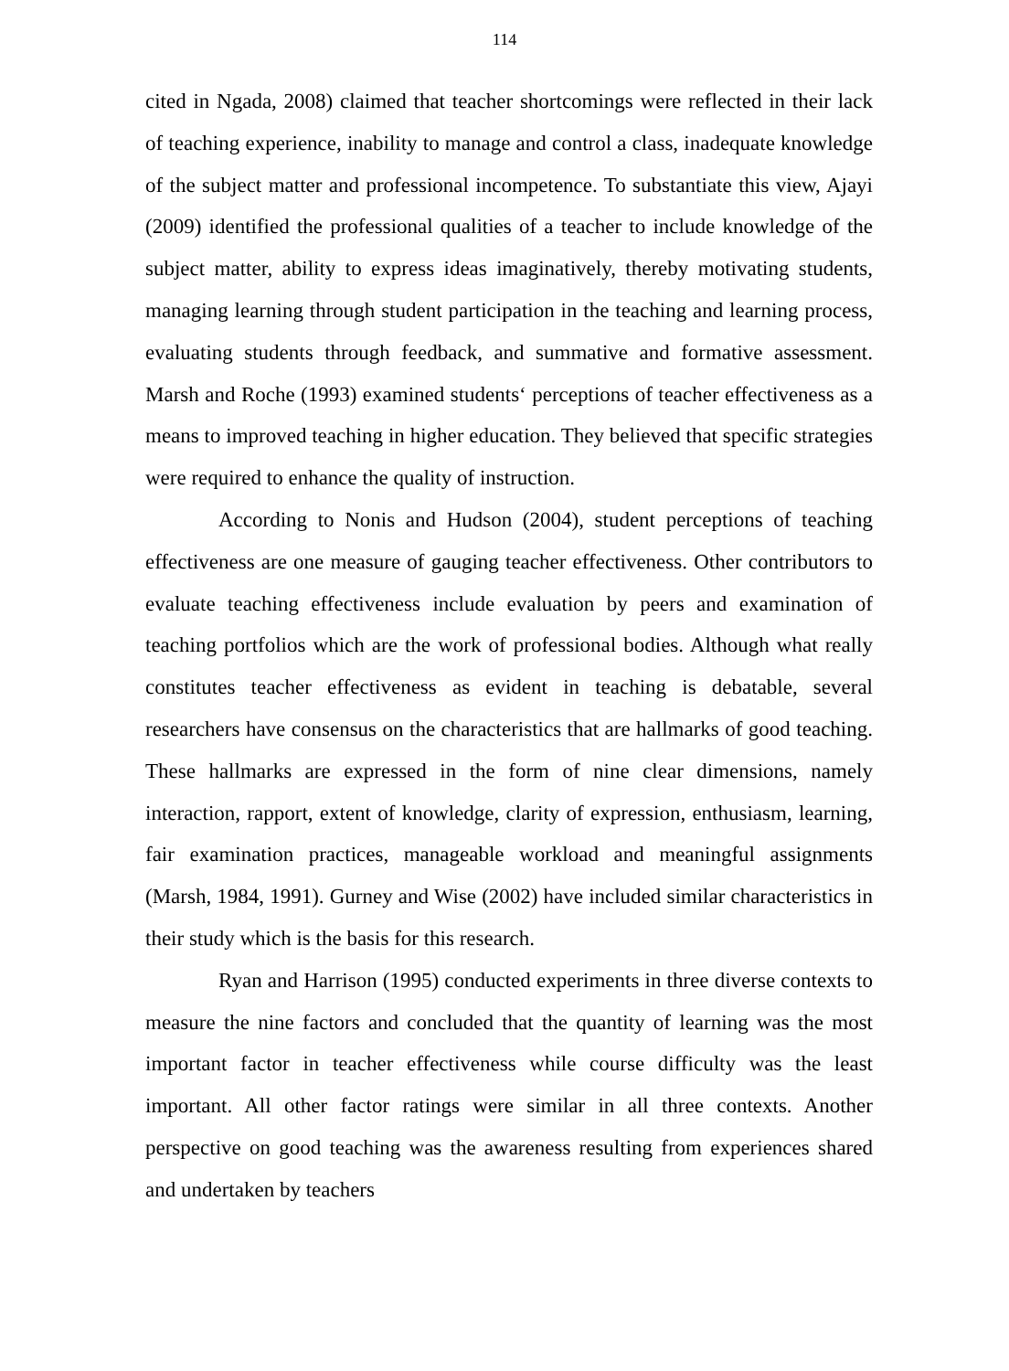114
cited in Ngada, 2008) claimed that teacher shortcomings were reflected in their lack of teaching experience, inability to manage and control a class, inadequate knowledge of the subject matter and professional incompetence. To substantiate this view, Ajayi (2009) identified the professional qualities of a teacher to include knowledge of the subject matter, ability to express ideas imaginatively, thereby motivating students, managing learning through student participation in the teaching and learning process, evaluating students through feedback, and summative and formative assessment. Marsh and Roche (1993) examined students‘ perceptions of teacher effectiveness as a means to improved teaching in higher education. They believed that specific strategies were required to enhance the quality of instruction.
According to Nonis and Hudson (2004), student perceptions of teaching effectiveness are one measure of gauging teacher effectiveness. Other contributors to evaluate teaching effectiveness include evaluation by peers and examination of teaching portfolios which are the work of professional bodies. Although what really constitutes teacher effectiveness as evident in teaching is debatable, several researchers have consensus on the characteristics that are hallmarks of good teaching. These hallmarks are expressed in the form of nine clear dimensions, namely interaction, rapport, extent of knowledge, clarity of expression, enthusiasm, learning, fair examination practices, manageable workload and meaningful assignments (Marsh, 1984, 1991). Gurney and Wise (2002) have included similar characteristics in their study which is the basis for this research.
Ryan and Harrison (1995) conducted experiments in three diverse contexts to measure the nine factors and concluded that the quantity of learning was the most important factor in teacher effectiveness while course difficulty was the least important. All other factor ratings were similar in all three contexts. Another perspective on good teaching was the awareness resulting from experiences shared and undertaken by teachers